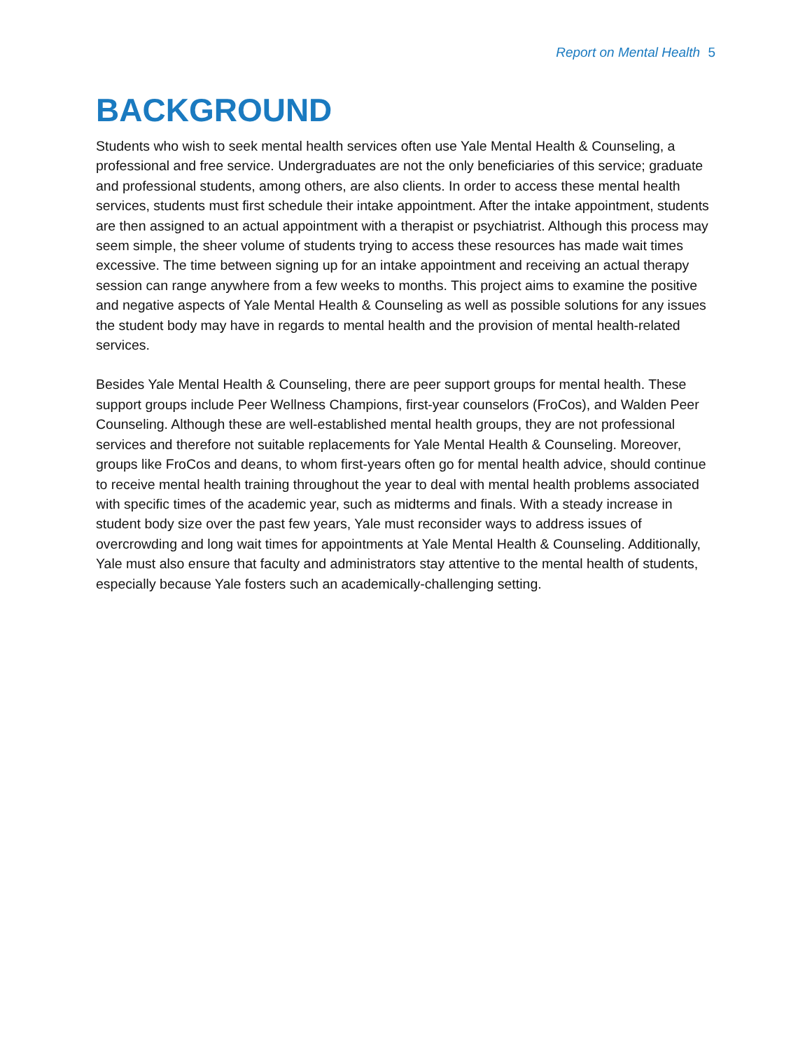Report on Mental Health 5
BACKGROUND
Students who wish to seek mental health services often use Yale Mental Health & Counseling, a professional and free service. Undergraduates are not the only beneficiaries of this service; graduate and professional students, among others, are also clients. In order to access these mental health services, students must first schedule their intake appointment. After the intake appointment, students are then assigned to an actual appointment with a therapist or psychiatrist. Although this process may seem simple, the sheer volume of students trying to access these resources has made wait times excessive. The time between signing up for an intake appointment and receiving an actual therapy session can range anywhere from a few weeks to months. This project aims to examine the positive and negative aspects of Yale Mental Health & Counseling as well as possible solutions for any issues the student body may have in regards to mental health and the provision of mental health-related services.
Besides Yale Mental Health & Counseling, there are peer support groups for mental health. These support groups include Peer Wellness Champions, first-year counselors (FroCos), and Walden Peer Counseling. Although these are well-established mental health groups, they are not professional services and therefore not suitable replacements for Yale Mental Health & Counseling. Moreover, groups like FroCos and deans, to whom first-years often go for mental health advice, should continue to receive mental health training throughout the year to deal with mental health problems associated with specific times of the academic year, such as midterms and finals. With a steady increase in student body size over the past few years, Yale must reconsider ways to address issues of overcrowding and long wait times for appointments at Yale Mental Health & Counseling. Additionally, Yale must also ensure that faculty and administrators stay attentive to the mental health of students, especially because Yale fosters such an academically-challenging setting.